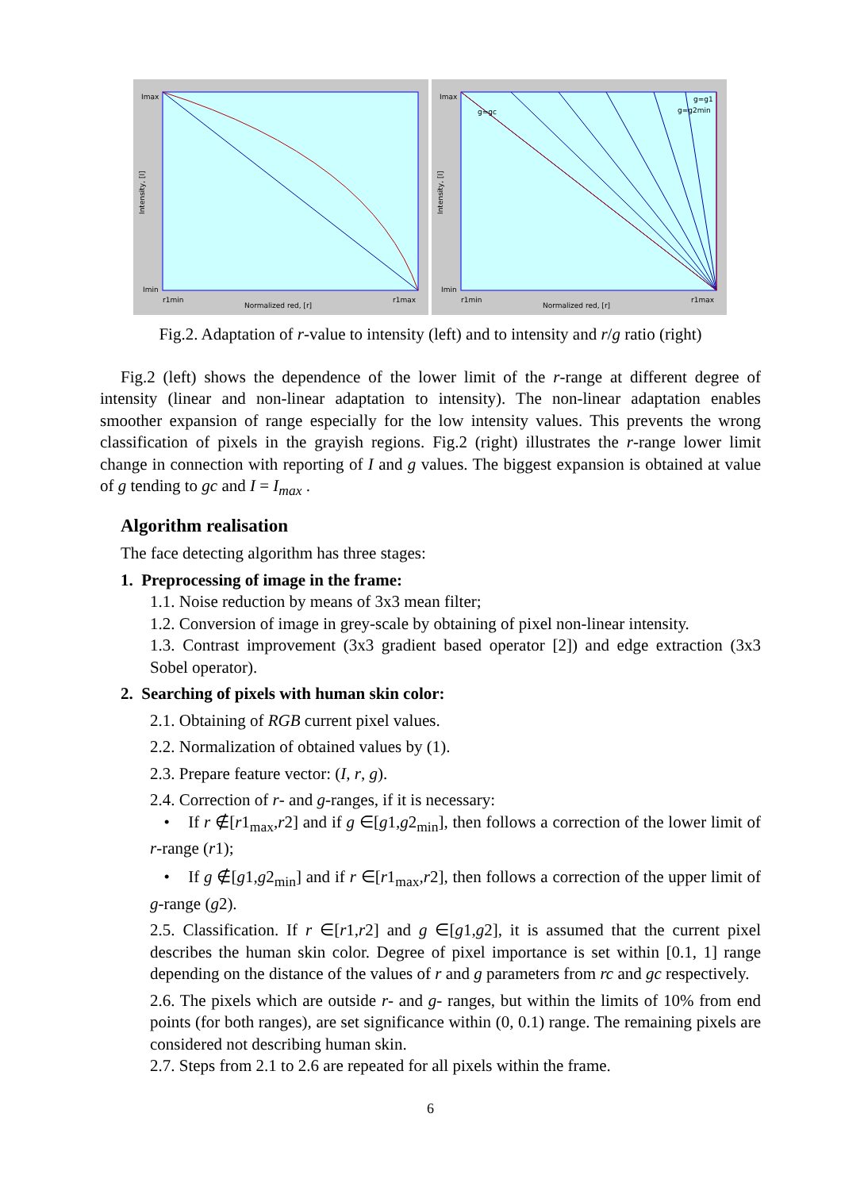Imax
Imin
r1min
Normalized red, [r]
r1max
Intensity, [I]
Imax
g=gc
g=g1
g=g2min
Imin
r1min
Normalized red, [r]
r1max
Intensity, [I]
Fig.2. Adaptation of r-value to intensity (left) and to intensity and r/g ratio (right)
Fig.2 (left) shows the dependence of the lower limit of the r-range at different degree of intensity (linear and non-linear adaptation to intensity). The non-linear adaptation enables smoother expansion of range especially for the low intensity values. This prevents the wrong classification of pixels in the grayish regions. Fig.2 (right) illustrates the r-range lower limit change in connection with reporting of I and g values. The biggest expansion is obtained at value of g tending to gc and I = I<sub>max</sub> .
Algorithm realisation
The face detecting algorithm has three stages:
1. Preprocessing of image in the frame:
1.1. Noise reduction by means of 3x3 mean filter;
1.2. Conversion of image in grey-scale by obtaining of pixel non-linear intensity.
1.3. Contrast improvement (3x3 gradient based operator [2]) and edge extraction (3x3 Sobel operator).
2. Searching of pixels with human skin color:
2.1. Obtaining of RGB current pixel values.
2.2. Normalization of obtained values by (1).
2.3. Prepare feature vector: (I, r, g).
2.4. Correction of r- and g-ranges, if it is necessary:
• If r ∉[r1<sub>max</sub>,r2] and if g ∈[g1,g2<sub>min</sub>], then follows a correction of the lower limit of r-range (r1);
• If g ∉[g1,g2<sub>min</sub>] and if r ∈[r1<sub>max</sub>,r2], then follows a correction of the upper limit of g-range (g2).
2.5. Classification. If r ∈[r1,r2] and g ∈[g1,g2], it is assumed that the current pixel describes the human skin color. Degree of pixel importance is set within [0.1, 1] range depending on the distance of the values of r and g parameters from rc and gc respectively.
2.6. The pixels which are outside r- and g- ranges, but within the limits of 10% from end points (for both ranges), are set significance within (0, 0.1) range. The remaining pixels are considered not describing human skin.
2.7. Steps from 2.1 to 2.6 are repeated for all pixels within the frame.
6